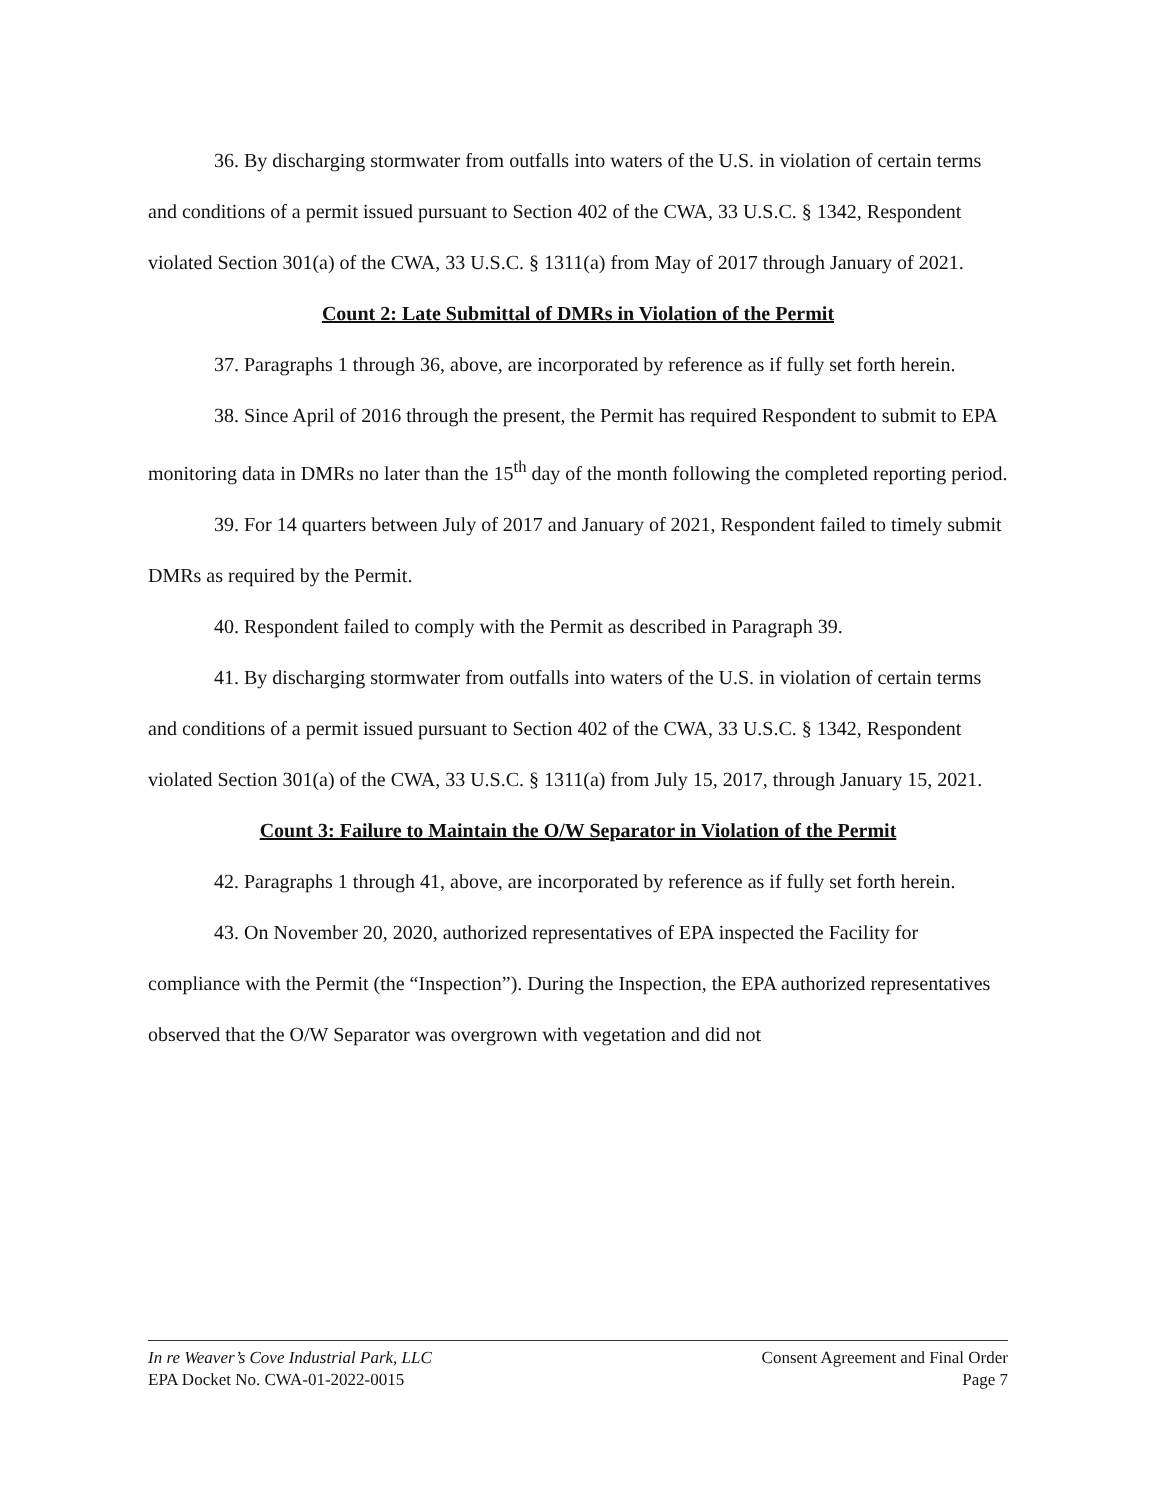36. By discharging stormwater from outfalls into waters of the U.S. in violation of certain terms and conditions of a permit issued pursuant to Section 402 of the CWA, 33 U.S.C. § 1342, Respondent violated Section 301(a) of the CWA, 33 U.S.C. § 1311(a) from May of 2017 through January of 2021.
Count 2: Late Submittal of DMRs in Violation of the Permit
37. Paragraphs 1 through 36, above, are incorporated by reference as if fully set forth herein.
38. Since April of 2016 through the present, the Permit has required Respondent to submit to EPA monitoring data in DMRs no later than the 15<sup>th</sup> day of the month following the completed reporting period.
39. For 14 quarters between July of 2017 and January of 2021, Respondent failed to timely submit DMRs as required by the Permit.
40. Respondent failed to comply with the Permit as described in Paragraph 39.
41. By discharging stormwater from outfalls into waters of the U.S. in violation of certain terms and conditions of a permit issued pursuant to Section 402 of the CWA, 33 U.S.C. § 1342, Respondent violated Section 301(a) of the CWA, 33 U.S.C. § 1311(a) from July 15, 2017, through January 15, 2021.
Count 3: Failure to Maintain the O/W Separator in Violation of the Permit
42. Paragraphs 1 through 41, above, are incorporated by reference as if fully set forth herein.
43. On November 20, 2020, authorized representatives of EPA inspected the Facility for compliance with the Permit (the “Inspection”). During the Inspection, the EPA authorized representatives observed that the O/W Separator was overgrown with vegetation and did not
In re Weaver’s Cove Industrial Park, LLC
EPA Docket No. CWA-01-2022-0015
Consent Agreement and Final Order
Page 7